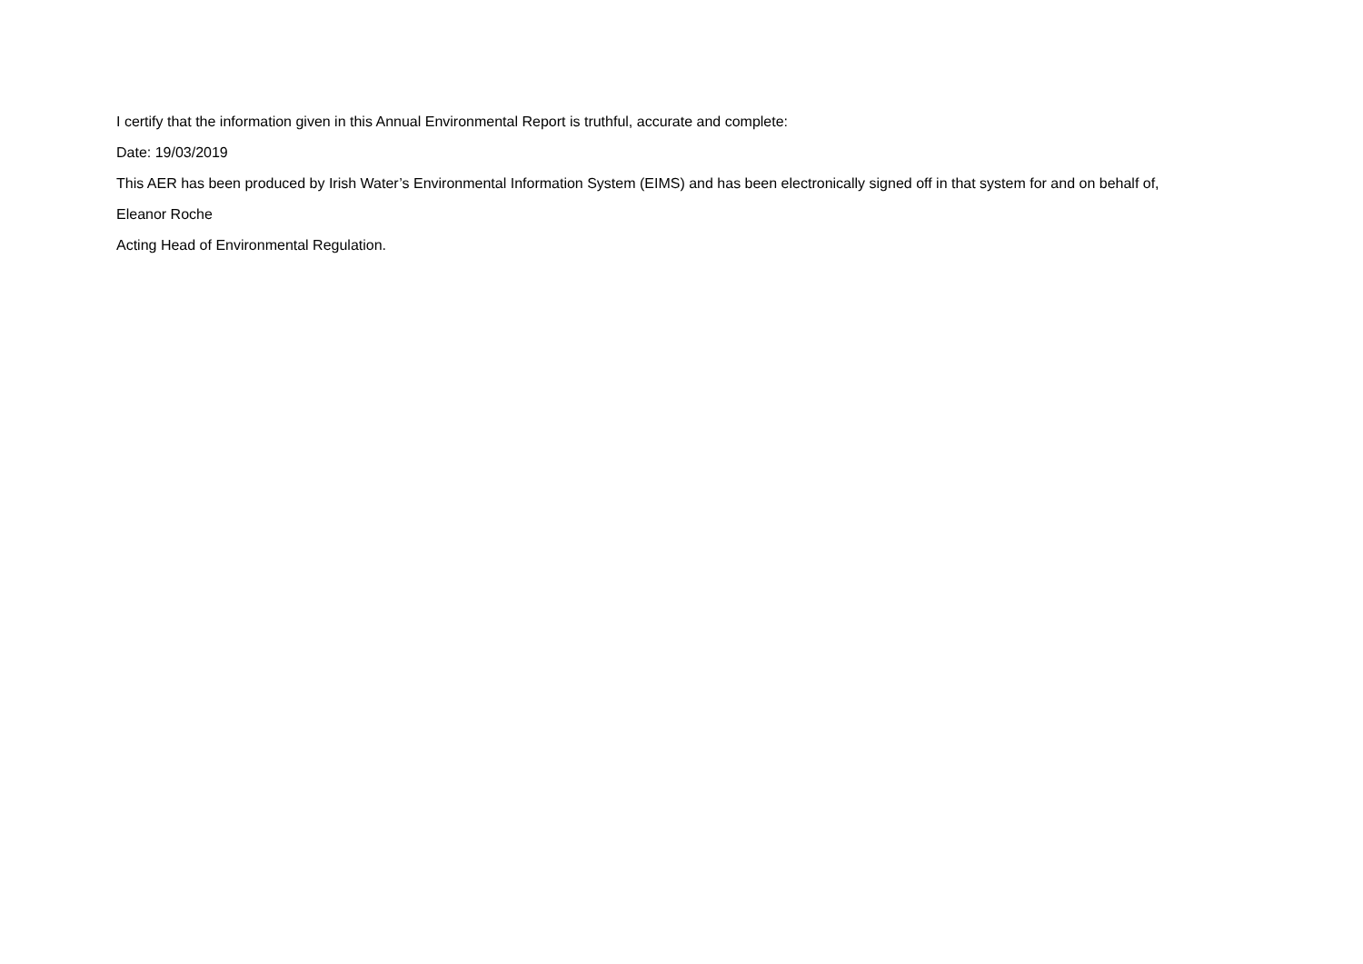I certify that the information given in this Annual Environmental Report is truthful, accurate and complete:
Date: 19/03/2019
This AER has been produced by Irish Water’s Environmental Information System (EIMS) and has been electronically signed off in that system for and on behalf of,
Eleanor Roche
Acting Head of Environmental Regulation.